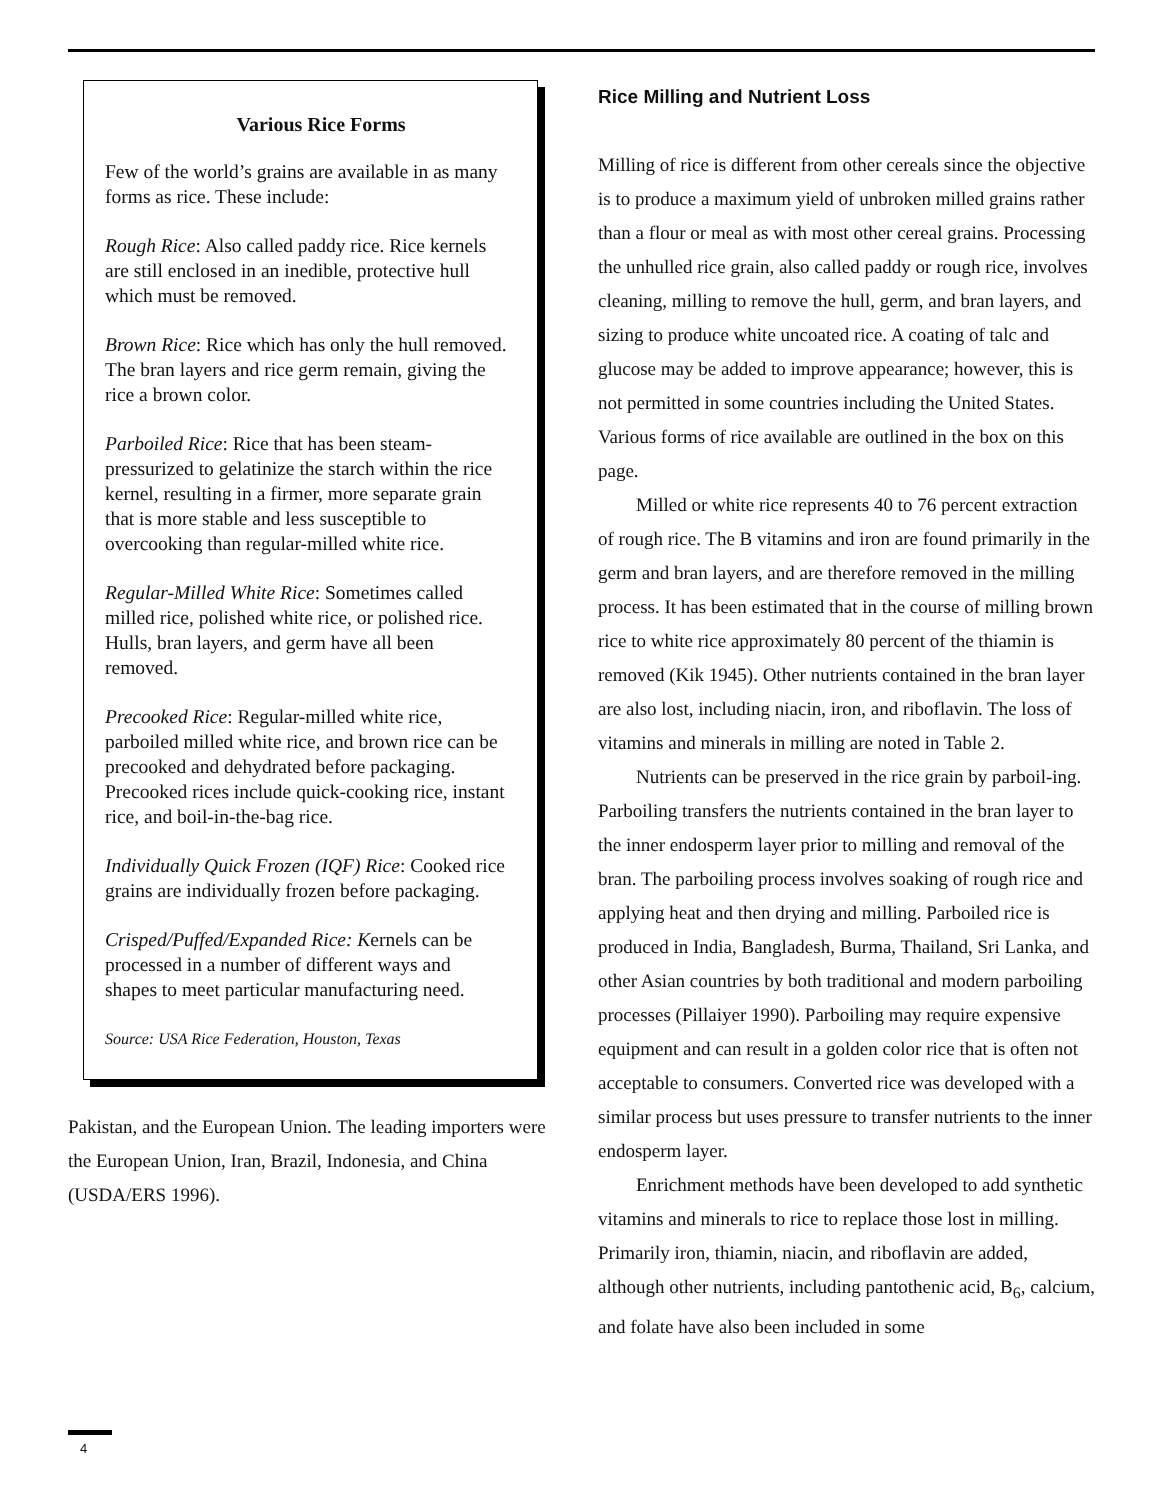Various Rice Forms
Few of the world’s grains are available in as many forms as rice. These include:
Rough Rice: Also called paddy rice. Rice kernels are still enclosed in an inedible, protective hull which must be removed.
Brown Rice: Rice which has only the hull removed. The bran layers and rice germ remain, giving the rice a brown color.
Parboiled Rice: Rice that has been steam-pressurized to gelatinize the starch within the rice kernel, resulting in a firmer, more separate grain that is more stable and less susceptible to overcooking than regular-milled white rice.
Regular-Milled White Rice: Sometimes called milled rice, polished white rice, or polished rice. Hulls, bran layers, and germ have all been removed.
Precooked Rice: Regular-milled white rice, parboiled milled white rice, and brown rice can be precooked and dehydrated before packaging. Precooked rices include quick-cooking rice, instant rice, and boil-in-the-bag rice.
Individually Quick Frozen (IQF) Rice: Cooked rice grains are individually frozen before packaging.
Crisped/Puffed/Expanded Rice: Kernels can be processed in a number of different ways and shapes to meet particular manufacturing need.
Source: USA Rice Federation, Houston, Texas
Pakistan, and the European Union. The leading importers were the European Union, Iran, Brazil, Indonesia, and China (USDA/ERS 1996).
Rice Milling and Nutrient Loss
Milling of rice is different from other cereals since the objective is to produce a maximum yield of unbroken milled grains rather than a flour or meal as with most other cereal grains. Processing the unhulled rice grain, also called paddy or rough rice, involves cleaning, milling to remove the hull, germ, and bran layers, and sizing to produce white uncoated rice. A coating of talc and glucose may be added to improve appearance; however, this is not permitted in some countries including the United States. Various forms of rice available are outlined in the box on this page.
Milled or white rice represents 40 to 76 percent extraction of rough rice. The B vitamins and iron are found primarily in the germ and bran layers, and are therefore removed in the milling process. It has been estimated that in the course of milling brown rice to white rice approximately 80 percent of the thiamin is removed (Kik 1945). Other nutrients contained in the bran layer are also lost, including niacin, iron, and riboflavin. The loss of vitamins and minerals in milling are noted in Table 2.
Nutrients can be preserved in the rice grain by parboil-ing. Parboiling transfers the nutrients contained in the bran layer to the inner endosperm layer prior to milling and removal of the bran. The parboiling process involves soaking of rough rice and applying heat and then drying and milling. Parboiled rice is produced in India, Bangladesh, Burma, Thailand, Sri Lanka, and other Asian countries by both traditional and modern parboiling processes (Pillaiyer 1990). Parboiling may require expensive equipment and can result in a golden color rice that is often not acceptable to consumers. Converted rice was developed with a similar process but uses pressure to transfer nutrients to the inner endosperm layer.
Enrichment methods have been developed to add synthetic vitamins and minerals to rice to replace those lost in milling. Primarily iron, thiamin, niacin, and riboflavin are added, although other nutrients, including pantothenic acid, B<sub>6</sub>, calcium, and folate have also been included in some
4